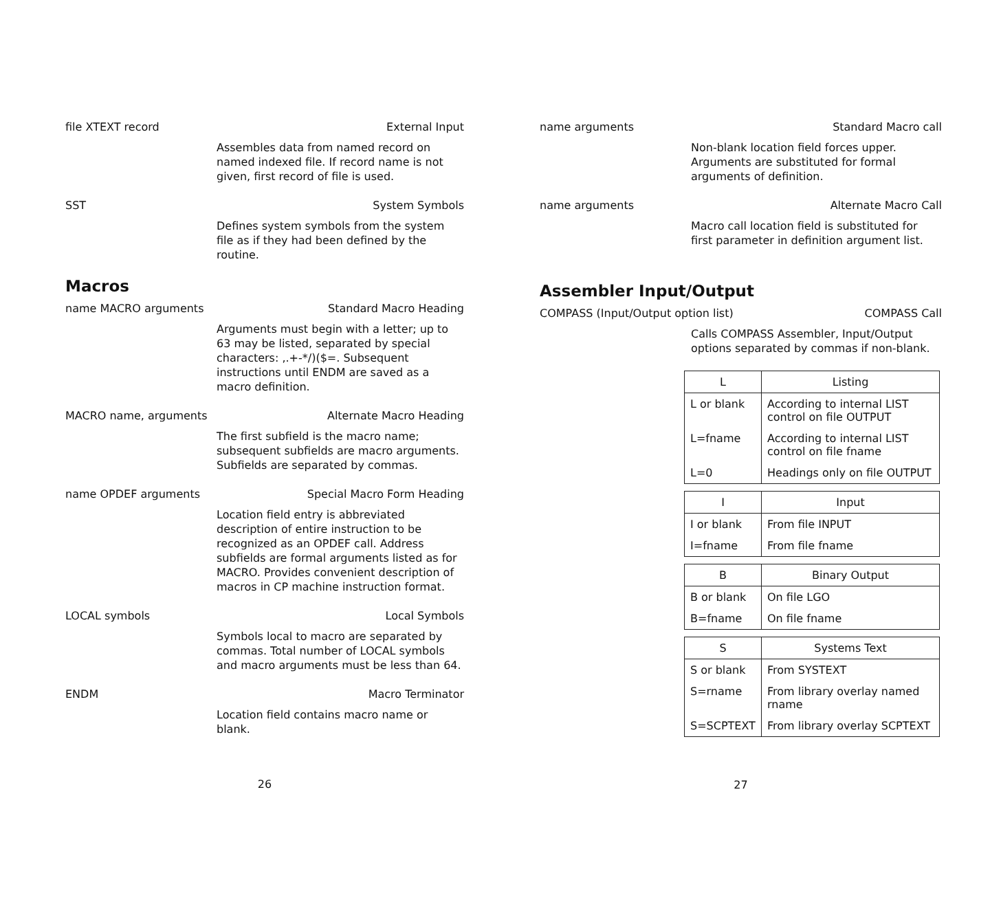file XTEXT record External Input
Assembles data from named record on named indexed file. If record name is not given, first record of file is used.
SST System Symbols
Defines system symbols from the system file as if they had been defined by the routine.
Macros
name MACRO arguments Standard Macro Heading
Arguments must begin with a letter; up to 63 may be listed, separated by special characters: ,.+-*/)($=. Subsequent instructions until ENDM are saved as a macro definition.
MACRO name, arguments Alternate Macro Heading
The first subfield is the macro name; subsequent subfields are macro arguments. Subfields are separated by commas.
name OPDEF arguments Special Macro Form Heading
Location field entry is abbreviated description of entire instruction to be recognized as an OPDEF call. Address subfields are formal arguments listed as for MACRO. Provides convenient description of macros in CP machine instruction format.
LOCAL symbols Local Symbols
Symbols local to macro are separated by commas. Total number of LOCAL symbols and macro arguments must be less than 64.
ENDM Macro Terminator
Location field contains macro name or blank.
26
name arguments Standard Macro call
Non-blank location field forces upper. Arguments are substituted for formal arguments of definition.
name arguments Alternate Macro Call
Macro call location field is substituted for first parameter in definition argument list.
Assembler Input/Output
COMPASS (Input/Output option list) COMPASS Call
Calls COMPASS Assembler, Input/Output options separated by commas if non-blank.
| L | Listing |
| --- | --- |
| L or blank | According to internal LIST control on file OUTPUT |
| L=fname | According to internal LIST control on file fname |
| L=0 | Headings only on file OUTPUT |
| I | Input |
| --- | --- |
| I or blank | From file INPUT |
| I=fname | From file fname |
| B | Binary Output |
| --- | --- |
| B or blank | On file LGO |
| B=fname | On file fname |
| S | Systems Text |
| --- | --- |
| S or blank | From SYSTEXT |
| S=rname | From library overlay named rname |
| S=SCPTEXT | From library overlay SCPTEXT |
27